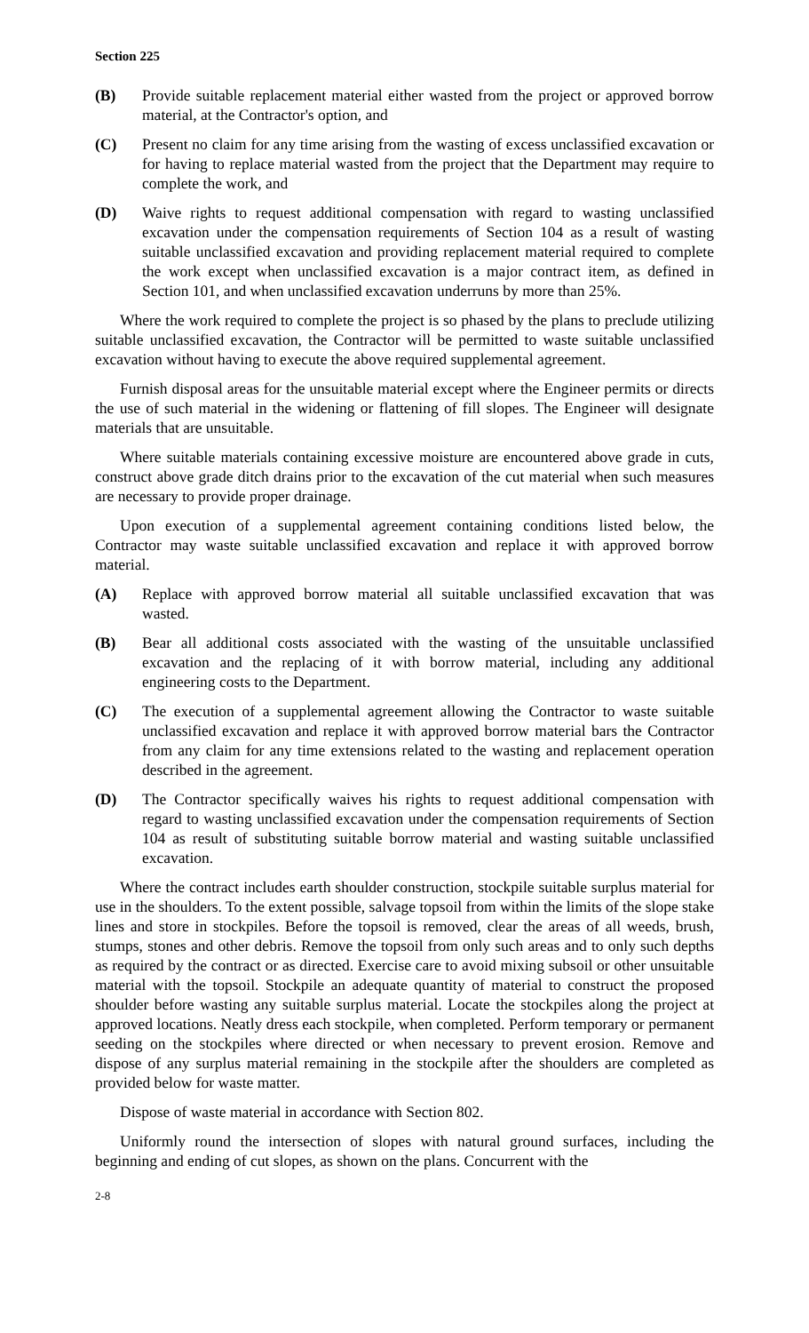Section 225
(B) Provide suitable replacement material either wasted from the project or approved borrow material, at the Contractor's option, and
(C) Present no claim for any time arising from the wasting of excess unclassified excavation or for having to replace material wasted from the project that the Department may require to complete the work, and
(D) Waive rights to request additional compensation with regard to wasting unclassified excavation under the compensation requirements of Section 104 as a result of wasting suitable unclassified excavation and providing replacement material required to complete the work except when unclassified excavation is a major contract item, as defined in Section 101, and when unclassified excavation underruns by more than 25%.
Where the work required to complete the project is so phased by the plans to preclude utilizing suitable unclassified excavation, the Contractor will be permitted to waste suitable unclassified excavation without having to execute the above required supplemental agreement.
Furnish disposal areas for the unsuitable material except where the Engineer permits or directs the use of such material in the widening or flattening of fill slopes. The Engineer will designate materials that are unsuitable.
Where suitable materials containing excessive moisture are encountered above grade in cuts, construct above grade ditch drains prior to the excavation of the cut material when such measures are necessary to provide proper drainage.
Upon execution of a supplemental agreement containing conditions listed below, the Contractor may waste suitable unclassified excavation and replace it with approved borrow material.
(A) Replace with approved borrow material all suitable unclassified excavation that was wasted.
(B) Bear all additional costs associated with the wasting of the unsuitable unclassified excavation and the replacing of it with borrow material, including any additional engineering costs to the Department.
(C) The execution of a supplemental agreement allowing the Contractor to waste suitable unclassified excavation and replace it with approved borrow material bars the Contractor from any claim for any time extensions related to the wasting and replacement operation described in the agreement.
(D) The Contractor specifically waives his rights to request additional compensation with regard to wasting unclassified excavation under the compensation requirements of Section 104 as result of substituting suitable borrow material and wasting suitable unclassified excavation.
Where the contract includes earth shoulder construction, stockpile suitable surplus material for use in the shoulders. To the extent possible, salvage topsoil from within the limits of the slope stake lines and store in stockpiles. Before the topsoil is removed, clear the areas of all weeds, brush, stumps, stones and other debris. Remove the topsoil from only such areas and to only such depths as required by the contract or as directed. Exercise care to avoid mixing subsoil or other unsuitable material with the topsoil. Stockpile an adequate quantity of material to construct the proposed shoulder before wasting any suitable surplus material. Locate the stockpiles along the project at approved locations. Neatly dress each stockpile, when completed. Perform temporary or permanent seeding on the stockpiles where directed or when necessary to prevent erosion. Remove and dispose of any surplus material remaining in the stockpile after the shoulders are completed as provided below for waste matter.
Dispose of waste material in accordance with Section 802.
Uniformly round the intersection of slopes with natural ground surfaces, including the beginning and ending of cut slopes, as shown on the plans. Concurrent with the
2-8